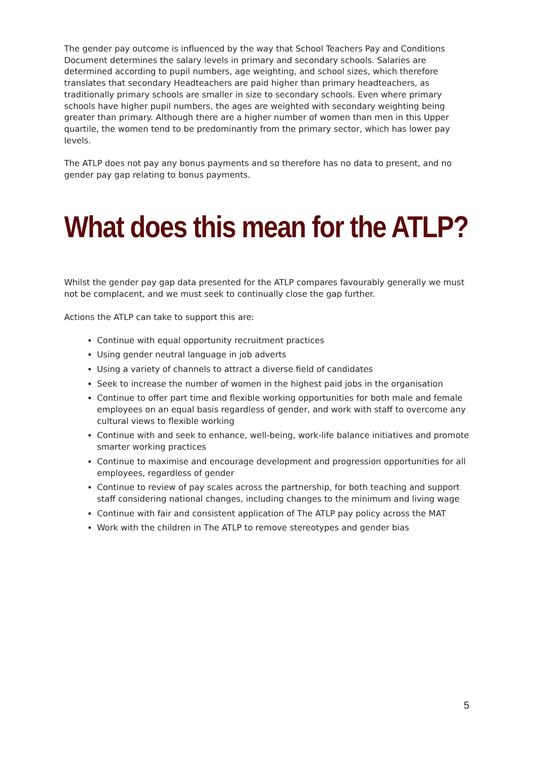The gender pay outcome is influenced by the way that School Teachers Pay and Conditions Document determines the salary levels in primary and secondary schools. Salaries are determined according to pupil numbers, age weighting, and school sizes, which therefore translates that secondary Headteachers are paid higher than primary headteachers, as traditionally primary schools are smaller in size to secondary schools. Even where primary schools have higher pupil numbers, the ages are weighted with secondary weighting being greater than primary. Although there are a higher number of women than men in this Upper quartile, the women tend to be predominantly from the primary sector, which has lower pay levels.
The ATLP does not pay any bonus payments and so therefore has no data to present, and no gender pay gap relating to bonus payments.
What does this mean for the ATLP?
Whilst the gender pay gap data presented for the ATLP compares favourably generally we must not be complacent, and we must seek to continually close the gap further.
Actions the ATLP can take to support this are:
Continue with equal opportunity recruitment practices
Using gender neutral language in job adverts
Using a variety of channels to attract a diverse field of candidates
Seek to increase the number of women in the highest paid jobs in the organisation
Continue to offer part time and flexible working opportunities for both male and female employees on an equal basis regardless of gender, and work with staff to overcome any cultural views to flexible working
Continue with and seek to enhance, well-being, work-life balance initiatives and promote smarter working practices
Continue to maximise and encourage development and progression opportunities for all employees, regardless of gender
Continue to review of pay scales across the partnership, for both teaching and support staff considering national changes, including changes to the minimum and living wage
Continue with fair and consistent application of The ATLP pay policy across the MAT
Work with the children in The ATLP to remove stereotypes and gender bias
5